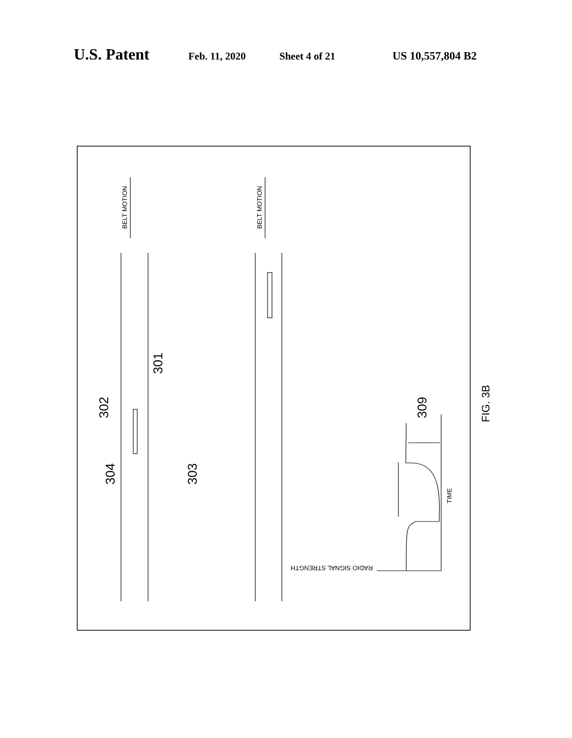U.S. Patent Feb. 11, 2020 Sheet 4 of 21 US 10,557,804 B2
BELT MOTION
BELT MOTION
TIME
RADIO SIGNAL STRENGTH
304
303
301
302
309
FIG. 3B